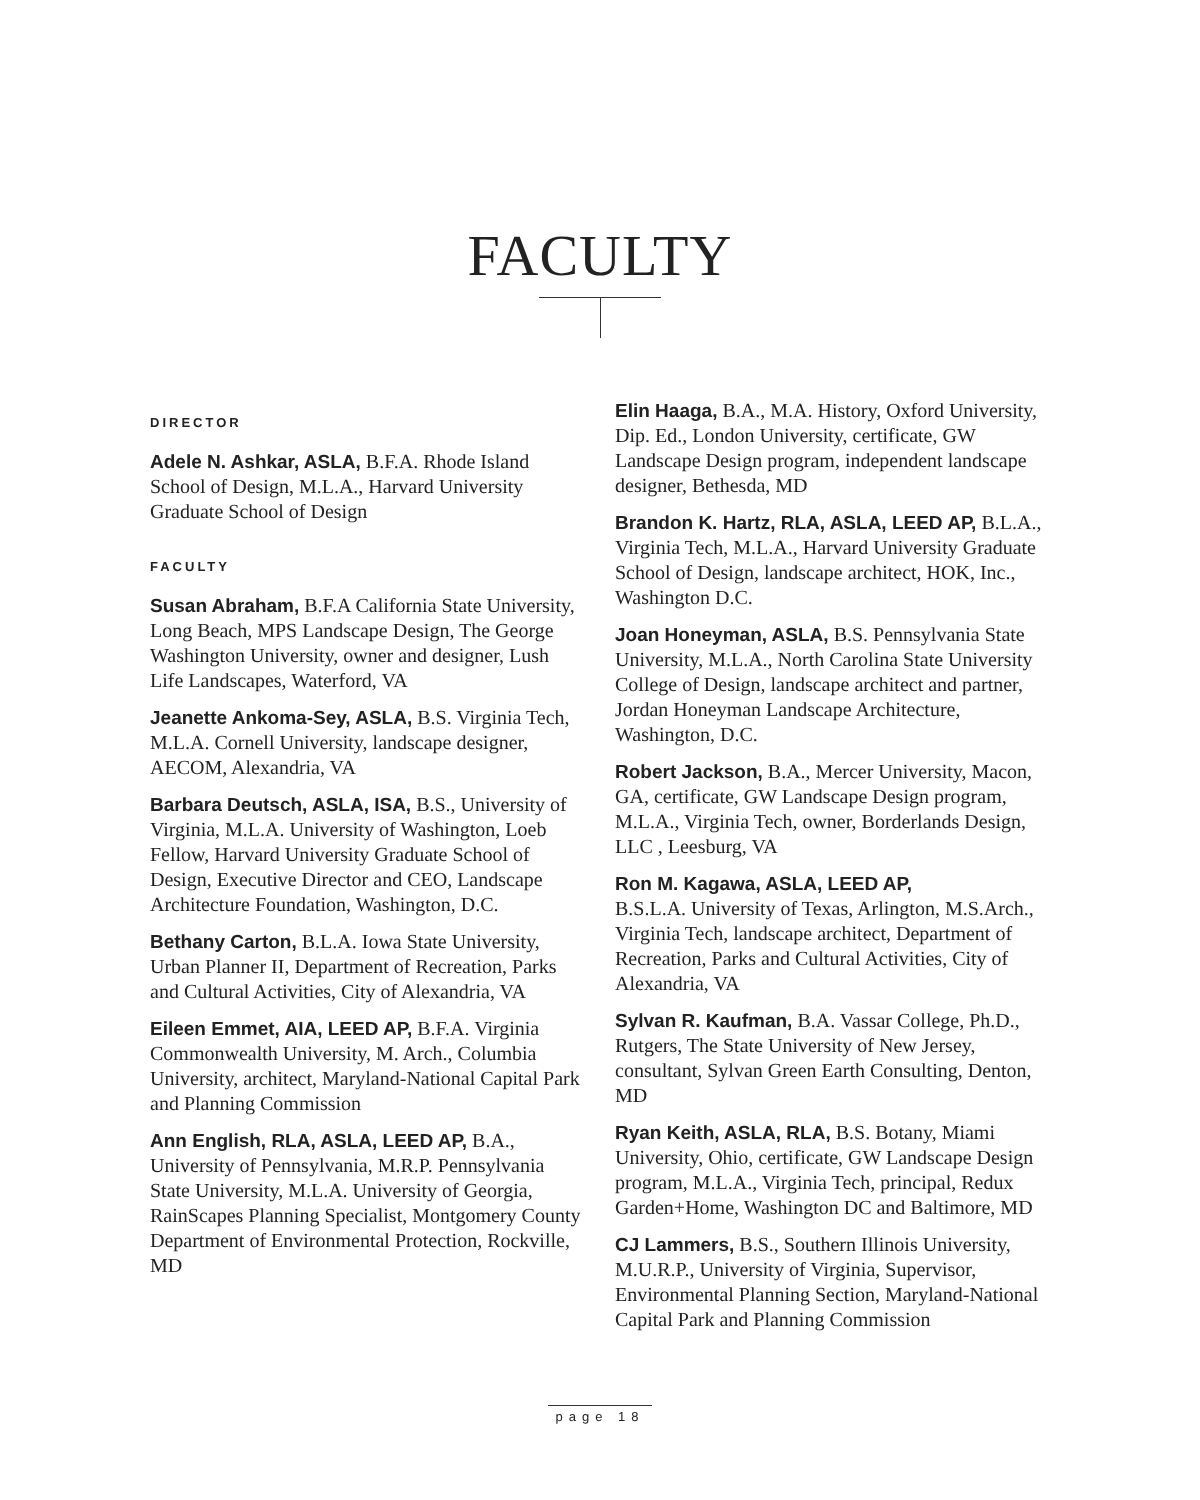FACULTY
DIRECTOR
Adele N. Ashkar, ASLA, B.F.A. Rhode Island School of Design, M.L.A., Harvard University Graduate School of Design
FACULTY
Susan Abraham, B.F.A California State University, Long Beach, MPS Landscape Design, The George Washington University, owner and designer, Lush Life Landscapes, Waterford, VA
Jeanette Ankoma-Sey, ASLA, B.S. Virginia Tech, M.L.A. Cornell University, landscape designer, AECOM, Alexandria, VA
Barbara Deutsch, ASLA, ISA, B.S., University of Virginia, M.L.A. University of Washington, Loeb Fellow, Harvard University Graduate School of Design, Executive Director and CEO, Landscape Architecture Foundation, Washington, D.C.
Bethany Carton, B.L.A. Iowa State University, Urban Planner II, Department of Recreation, Parks and Cultural Activities, City of Alexandria, VA
Eileen Emmet, AIA, LEED AP, B.F.A. Virginia Commonwealth University, M. Arch., Columbia University, architect, Maryland-National Capital Park and Planning Commission
Ann English, RLA, ASLA, LEED AP, B.A., University of Pennsylvania, M.R.P. Pennsylvania State University, M.L.A. University of Georgia, RainScapes Planning Specialist, Montgomery County Department of Environmental Protection, Rockville, MD
Elin Haaga, B.A., M.A. History, Oxford University, Dip. Ed., London University, certificate, GW Landscape Design program, independent landscape designer, Bethesda, MD
Brandon K. Hartz, RLA, ASLA, LEED AP, B.L.A., Virginia Tech, M.L.A., Harvard University Graduate School of Design, landscape architect, HOK, Inc., Washington D.C.
Joan Honeyman, ASLA, B.S. Pennsylvania State University, M.L.A., North Carolina State University College of Design, landscape architect and partner, Jordan Honeyman Landscape Architecture, Washington, D.C.
Robert Jackson, B.A., Mercer University, Macon, GA, certificate, GW Landscape Design program, M.L.A., Virginia Tech, owner, Borderlands Design, LLC , Leesburg, VA
Ron M. Kagawa, ASLA, LEED AP,
B.S.L.A. University of Texas, Arlington, M.S.Arch., Virginia Tech, landscape architect, Department of Recreation, Parks and Cultural Activities, City of Alexandria, VA
Sylvan R. Kaufman, B.A. Vassar College, Ph.D., Rutgers, The State University of New Jersey, consultant, Sylvan Green Earth Consulting, Denton, MD
Ryan Keith, ASLA, RLA, B.S. Botany, Miami University, Ohio, certificate, GW Landscape Design program, M.L.A., Virginia Tech, principal, Redux Garden+Home, Washington DC and Baltimore, MD
CJ Lammers, B.S., Southern Illinois University, M.U.R.P., University of Virginia, Supervisor, Environmental Planning Section, Maryland-National Capital Park and Planning Commission
page 18